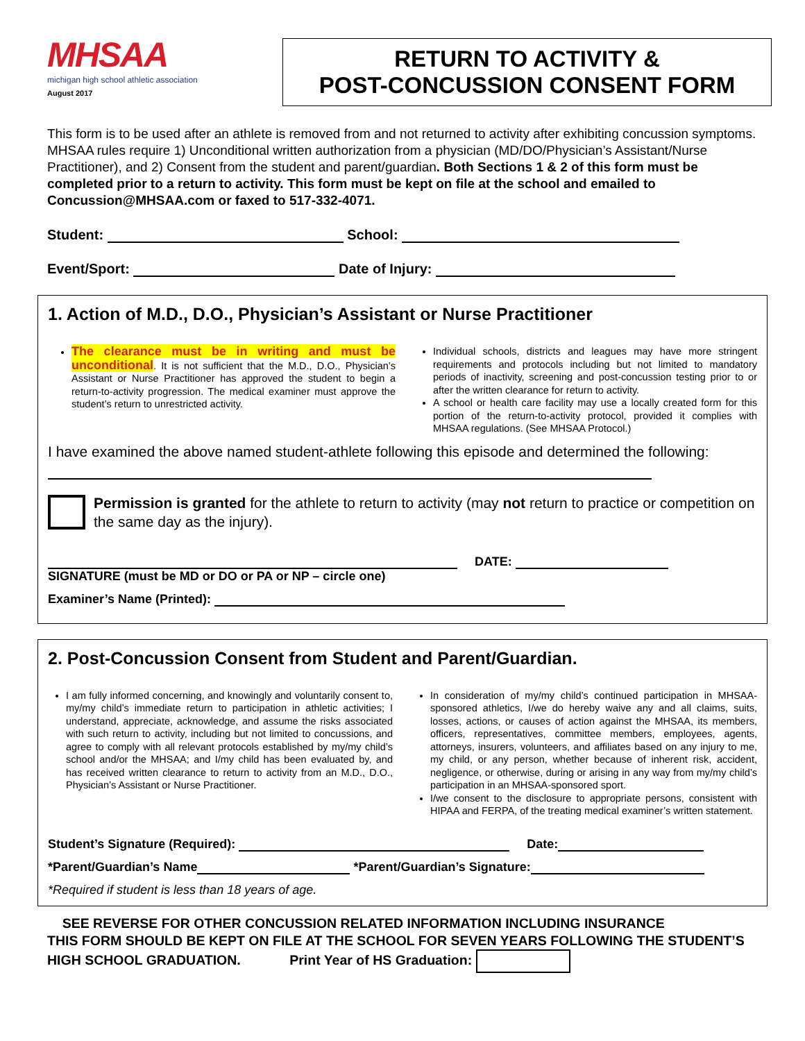MHSAA
michigan high school athletic association
August 2017
RETURN TO ACTIVITY &
POST-CONCUSSION CONSENT FORM
This form is to be used after an athlete is removed from and not returned to activity after exhibiting concussion symptoms. MHSAA rules require 1) Unconditional written authorization from a physician (MD/DO/Physician’s Assistant/Nurse Practitioner), and 2) Consent from the student and parent/guardian. Both Sections 1 & 2 of this form must be completed prior to a return to activity. This form must be kept on file at the school and emailed to Concussion@MHSAA.com or faxed to 517-332-4071.
Student: School:
Event/Sport: Date of Injury:
1. Action of M.D., D.O., Physician’s Assistant or Nurse Practitioner
The clearance must be in writing and must be unconditional. It is not sufficient that the M.D., D.O., Physician’s Assistant or Nurse Practitioner has approved the student to begin a return-to-activity progression. The medical examiner must approve the student’s return to unrestricted activity.
Individual schools, districts and leagues may have more stringent requirements and protocols including but not limited to mandatory periods of inactivity, screening and post-concussion testing prior to or after the written clearance for return to activity.
A school or health care facility may use a locally created form for this portion of the return-to-activity protocol, provided it complies with MHSAA regulations. (See MHSAA Protocol.)
I have examined the above named student-athlete following this episode and determined the following:
Permission is granted for the athlete to return to activity (may not return to practice or competition on the same day as the injury).
DATE:
SIGNATURE (must be MD or DO or PA or NP – circle one)
Examiner’s Name (Printed):
2. Post-Concussion Consent from Student and Parent/Guardian.
I am fully informed concerning, and knowingly and voluntarily consent to, my/my child’s immediate return to participation in athletic activities; I understand, appreciate, acknowledge, and assume the risks associated with such return to activity, including but not limited to concussions, and agree to comply with all relevant protocols established by my/my child’s school and/or the MHSAA; and I/my child has been evaluated by, and has received written clearance to return to activity from an M.D., D.O., Physician’s Assistant or Nurse Practitioner.
In consideration of my/my child’s continued participation in MHSAA-sponsored athletics, I/we do hereby waive any and all claims, suits, losses, actions, or causes of action against the MHSAA, its members, officers, representatives, committee members, employees, agents, attorneys, insurers, volunteers, and affiliates based on any injury to me, my child, or any person, whether because of inherent risk, accident, negligence, or otherwise, during or arising in any way from my/my child’s participation in an MHSAA-sponsored sport.
I/we consent to the disclosure to appropriate persons, consistent with HIPAA and FERPA, of the treating medical examiner’s written statement.
Student’s Signature (Required): Date:
*Parent/Guardian’s Name *Parent/Guardian’s Signature:
*Required if student is less than 18 years of age.
SEE REVERSE FOR OTHER CONCUSSION RELATED INFORMATION INCLUDING INSURANCE
THIS FORM SHOULD BE KEPT ON FILE AT THE SCHOOL FOR SEVEN YEARS FOLLOWING THE STUDENT’S HIGH SCHOOL GRADUATION. Print Year of HS Graduation: